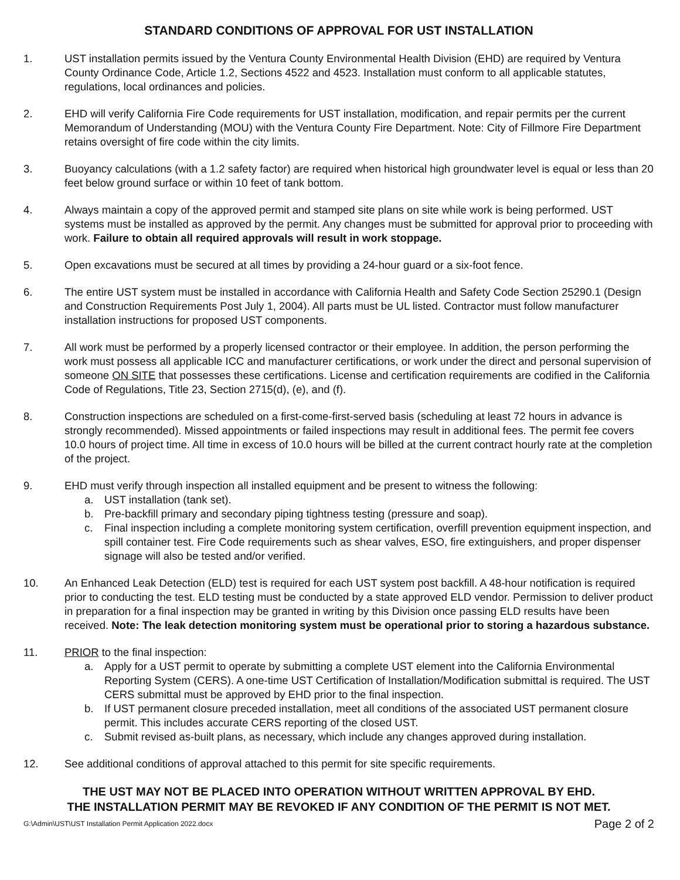STANDARD CONDITIONS OF APPROVAL FOR UST INSTALLATION
1. UST installation permits issued by the Ventura County Environmental Health Division (EHD) are required by Ventura County Ordinance Code, Article 1.2, Sections 4522 and 4523. Installation must conform to all applicable statutes, regulations, local ordinances and policies.
2. EHD will verify California Fire Code requirements for UST installation, modification, and repair permits per the current Memorandum of Understanding (MOU) with the Ventura County Fire Department. Note: City of Fillmore Fire Department retains oversight of fire code within the city limits.
3. Buoyancy calculations (with a 1.2 safety factor) are required when historical high groundwater level is equal or less than 20 feet below ground surface or within 10 feet of tank bottom.
4. Always maintain a copy of the approved permit and stamped site plans on site while work is being performed. UST systems must be installed as approved by the permit. Any changes must be submitted for approval prior to proceeding with work. Failure to obtain all required approvals will result in work stoppage.
5. Open excavations must be secured at all times by providing a 24-hour guard or a six-foot fence.
6. The entire UST system must be installed in accordance with California Health and Safety Code Section 25290.1 (Design and Construction Requirements Post July 1, 2004). All parts must be UL listed. Contractor must follow manufacturer installation instructions for proposed UST components.
7. All work must be performed by a properly licensed contractor or their employee. In addition, the person performing the work must possess all applicable ICC and manufacturer certifications, or work under the direct and personal supervision of someone ON SITE that possesses these certifications. License and certification requirements are codified in the California Code of Regulations, Title 23, Section 2715(d), (e), and (f).
8. Construction inspections are scheduled on a first-come-first-served basis (scheduling at least 72 hours in advance is strongly recommended). Missed appointments or failed inspections may result in additional fees. The permit fee covers 10.0 hours of project time. All time in excess of 10.0 hours will be billed at the current contract hourly rate at the completion of the project.
9. EHD must verify through inspection all installed equipment and be present to witness the following:
a. UST installation (tank set).
b. Pre-backfill primary and secondary piping tightness testing (pressure and soap).
c. Final inspection including a complete monitoring system certification, overfill prevention equipment inspection, and spill container test. Fire Code requirements such as shear valves, ESO, fire extinguishers, and proper dispenser signage will also be tested and/or verified.
10. An Enhanced Leak Detection (ELD) test is required for each UST system post backfill. A 48-hour notification is required prior to conducting the test. ELD testing must be conducted by a state approved ELD vendor. Permission to deliver product in preparation for a final inspection may be granted in writing by this Division once passing ELD results have been received. Note: The leak detection monitoring system must be operational prior to storing a hazardous substance.
11. PRIOR to the final inspection:
a. Apply for a UST permit to operate by submitting a complete UST element into the California Environmental Reporting System (CERS). A one-time UST Certification of Installation/Modification submittal is required. The UST CERS submittal must be approved by EHD prior to the final inspection.
b. If UST permanent closure preceded installation, meet all conditions of the associated UST permanent closure permit. This includes accurate CERS reporting of the closed UST.
c. Submit revised as-built plans, as necessary, which include any changes approved during installation.
12. See additional conditions of approval attached to this permit for site specific requirements.
THE UST MAY NOT BE PLACED INTO OPERATION WITHOUT WRITTEN APPROVAL BY EHD.
THE INSTALLATION PERMIT MAY BE REVOKED IF ANY CONDITION OF THE PERMIT IS NOT MET.
G:\Admin\UST\UST Installation Permit Application 2022.docx Page 2 of 2